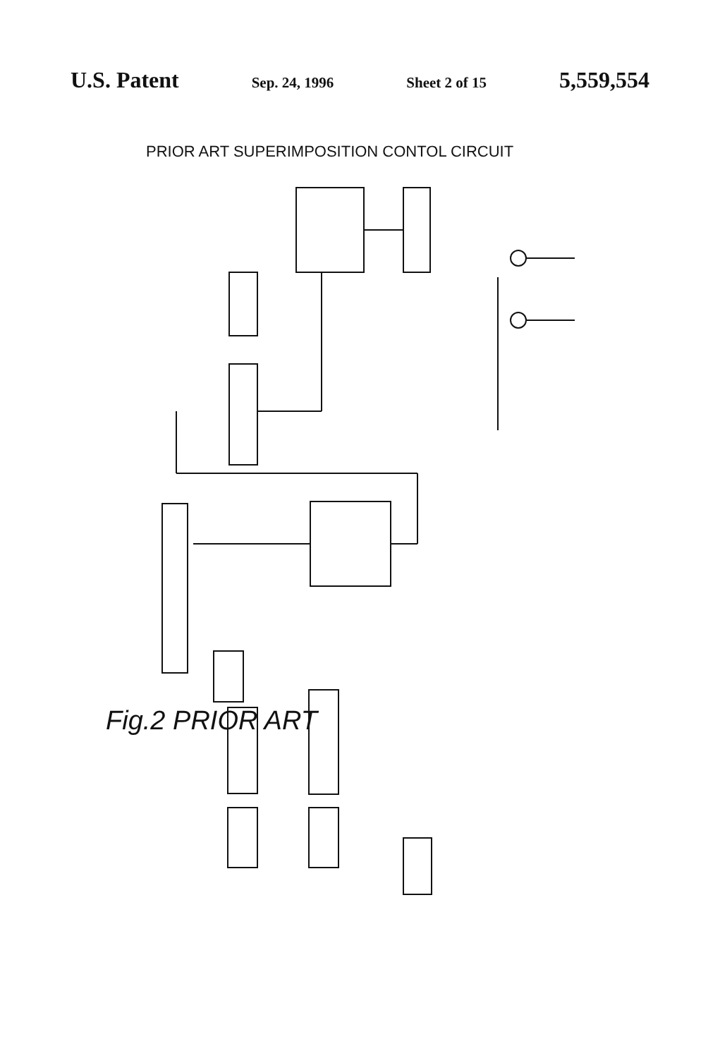U.S. Patent Sep. 24, 1996 Sheet 2 of 15 5,559,554
PRIOR ART SUPERIMPOSITION CONTOL CIRCUIT
Fig.2 PRIOR ART
.
121 CHARACTER CODE REGISTER 123 LEFT-SHIFT REGISTER 127 129 TO VTR PORTION 322 COUNTER φo 126 128 120-3 HSYNC 120-2 TO MONITOR SCREEN DRIVER CIRCUIT 120 CHARACTER CODE REGISTER VIDEO PICTURE SIGNAL FROM PICTURE PICKUP CIRCUIT 102 DATA REGISTER 110 TEXT MEMORY (12 ROWS X 24 COLUMNS) 101 COMMAND REGISTER 113 114 303 DECODER 112 COLUMN-ADDRESS COUNTER CONTROL COMMAND, DATA 111 ROW-ADDRESS COUNTER 131 1/m-DIVIDER 132 1/n-DIVIDER 130 OSC φo HSYNC φo